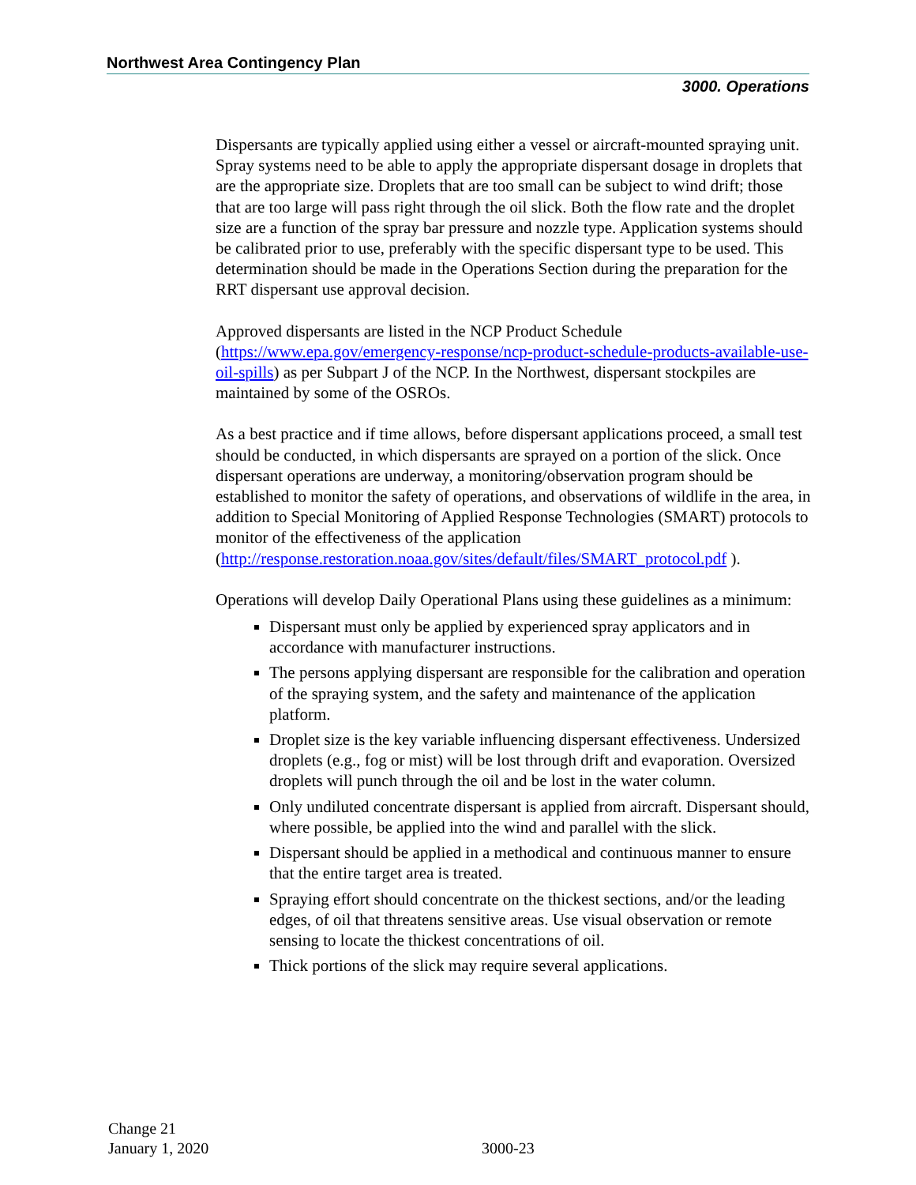Northwest Area Contingency Plan
3000. Operations
Dispersants are typically applied using either a vessel or aircraft-mounted spraying unit. Spray systems need to be able to apply the appropriate dispersant dosage in droplets that are the appropriate size. Droplets that are too small can be subject to wind drift; those that are too large will pass right through the oil slick. Both the flow rate and the droplet size are a function of the spray bar pressure and nozzle type. Application systems should be calibrated prior to use, preferably with the specific dispersant type to be used. This determination should be made in the Operations Section during the preparation for the RRT dispersant use approval decision.
Approved dispersants are listed in the NCP Product Schedule (https://www.epa.gov/emergency-response/ncp-product-schedule-products-available-use-oil-spills) as per Subpart J of the NCP. In the Northwest, dispersant stockpiles are maintained by some of the OSROs.
As a best practice and if time allows, before dispersant applications proceed, a small test should be conducted, in which dispersants are sprayed on a portion of the slick. Once dispersant operations are underway, a monitoring/observation program should be established to monitor the safety of operations, and observations of wildlife in the area, in addition to Special Monitoring of Applied Response Technologies (SMART) protocols to monitor of the effectiveness of the application
(http://response.restoration.noaa.gov/sites/default/files/SMART_protocol.pdf ).
Operations will develop Daily Operational Plans using these guidelines as a minimum:
Dispersant must only be applied by experienced spray applicators and in accordance with manufacturer instructions.
The persons applying dispersant are responsible for the calibration and operation of the spraying system, and the safety and maintenance of the application platform.
Droplet size is the key variable influencing dispersant effectiveness. Undersized droplets (e.g., fog or mist) will be lost through drift and evaporation. Oversized droplets will punch through the oil and be lost in the water column.
Only undiluted concentrate dispersant is applied from aircraft. Dispersant should, where possible, be applied into the wind and parallel with the slick.
Dispersant should be applied in a methodical and continuous manner to ensure that the entire target area is treated.
Spraying effort should concentrate on the thickest sections, and/or the leading edges, of oil that threatens sensitive areas. Use visual observation or remote sensing to locate the thickest concentrations of oil.
Thick portions of the slick may require several applications.
Change 21
January 1, 2020
3000-23